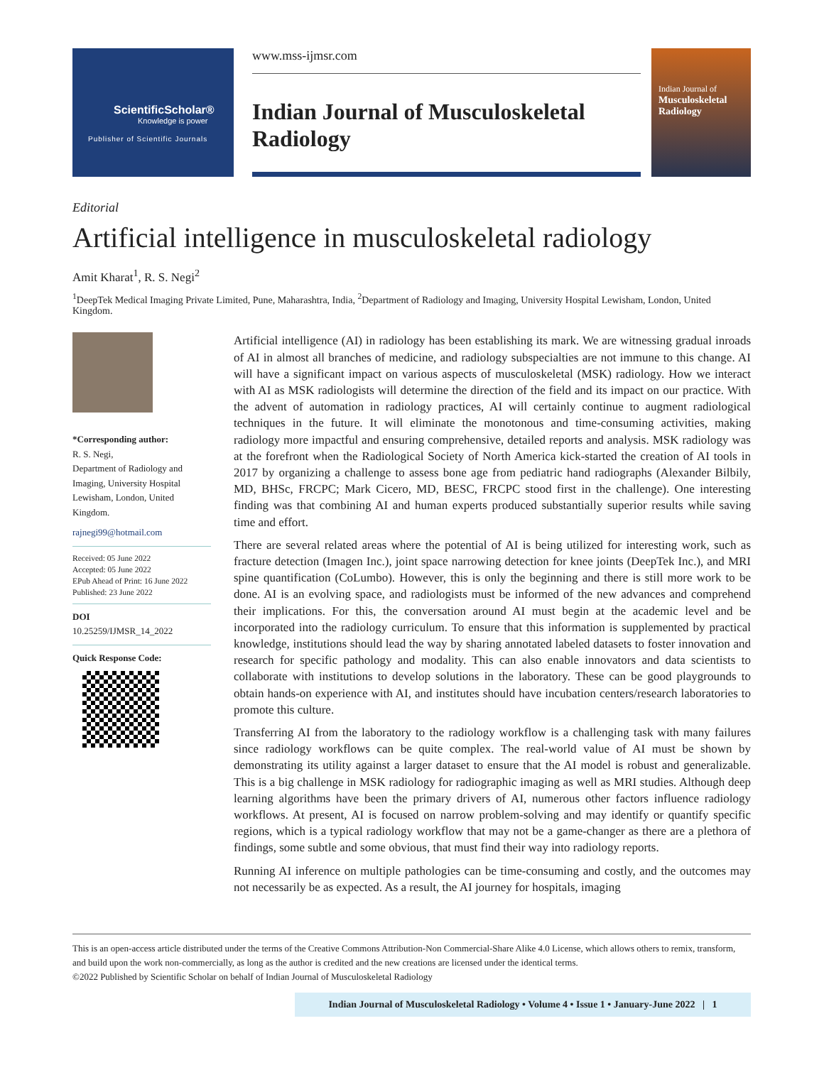ScientificScholar®
Knowledge is power
Publisher of Scientific Journals
www.mss-ijmsr.com
Indian Journal of Musculoskeletal Radiology
Indian Journal of
Musculoskeletal Radiology
Editorial
Artificial intelligence in musculoskeletal radiology
Amit Kharat<sup>1</sup>, R. S. Negi<sup>2</sup>
<sup>1</sup> DeepTek Medical Imaging Private Limited, Pune, Maharashtra, India, <sup>2</sup>Department of Radiology and Imaging, University Hospital Lewisham, London, United Kingdom.
*Corresponding author:
R. S. Negi,
Department of Radiology and Imaging, University Hospital Lewisham, London, United Kingdom.
rajnegi99@hotmail.com
Received: 05 June 2022
Accepted: 05 June 2022
EPub Ahead of Print: 16 June 2022
Published: 23 June 2022
DOI
10.25259/IJMSR_14_2022
Quick Response Code:
Artificial intelligence (AI) in radiology has been establishing its mark. We are witnessing gradual inroads of AI in almost all branches of medicine, and radiology subspecialties are not immune to this change. AI will have a significant impact on various aspects of musculoskeletal (MSK) radiology. How we interact with AI as MSK radiologists will determine the direction of the field and its impact on our practice. With the advent of automation in radiology practices, AI will certainly continue to augment radiological techniques in the future. It will eliminate the monotonous and time-consuming activities, making radiology more impactful and ensuring comprehensive, detailed reports and analysis. MSK radiology was at the forefront when the Radiological Society of North America kick-started the creation of AI tools in 2017 by organizing a challenge to assess bone age from pediatric hand radiographs (Alexander Bilbily, MD, BHSc, FRCPC; Mark Cicero, MD, BESC, FRCPC stood first in the challenge). One interesting finding was that combining AI and human experts produced substantially superior results while saving time and effort.
There are several related areas where the potential of AI is being utilized for interesting work, such as fracture detection (Imagen Inc.), joint space narrowing detection for knee joints (DeepTek Inc.), and MRI spine quantification (CoLumbo). However, this is only the beginning and there is still more work to be done. AI is an evolving space, and radiologists must be informed of the new advances and comprehend their implications. For this, the conversation around AI must begin at the academic level and be incorporated into the radiology curriculum. To ensure that this information is supplemented by practical knowledge, institutions should lead the way by sharing annotated labeled datasets to foster innovation and research for specific pathology and modality. This can also enable innovators and data scientists to collaborate with institutions to develop solutions in the laboratory. These can be good playgrounds to obtain hands-on experience with AI, and institutes should have incubation centers/research laboratories to promote this culture.
Transferring AI from the laboratory to the radiology workflow is a challenging task with many failures since radiology workflows can be quite complex. The real-world value of AI must be shown by demonstrating its utility against a larger dataset to ensure that the AI model is robust and generalizable. This is a big challenge in MSK radiology for radiographic imaging as well as MRI studies. Although deep learning algorithms have been the primary drivers of AI, numerous other factors influence radiology workflows. At present, AI is focused on narrow problem-solving and may identify or quantify specific regions, which is a typical radiology workflow that may not be a game-changer as there are a plethora of findings, some subtle and some obvious, that must find their way into radiology reports.
Running AI inference on multiple pathologies can be time-consuming and costly, and the outcomes may not necessarily be as expected. As a result, the AI journey for hospitals, imaging
This is an open-access article distributed under the terms of the Creative Commons Attribution-Non Commercial-Share Alike 4.0 License, which allows others to remix, transform, and build upon the work non-commercially, as long as the author is credited and the new creations are licensed under the identical terms.
©2022 Published by Scientific Scholar on behalf of Indian Journal of Musculoskeletal Radiology
Indian Journal of Musculoskeletal Radiology • Volume 4 • Issue 1 • January-June 2022 | 1